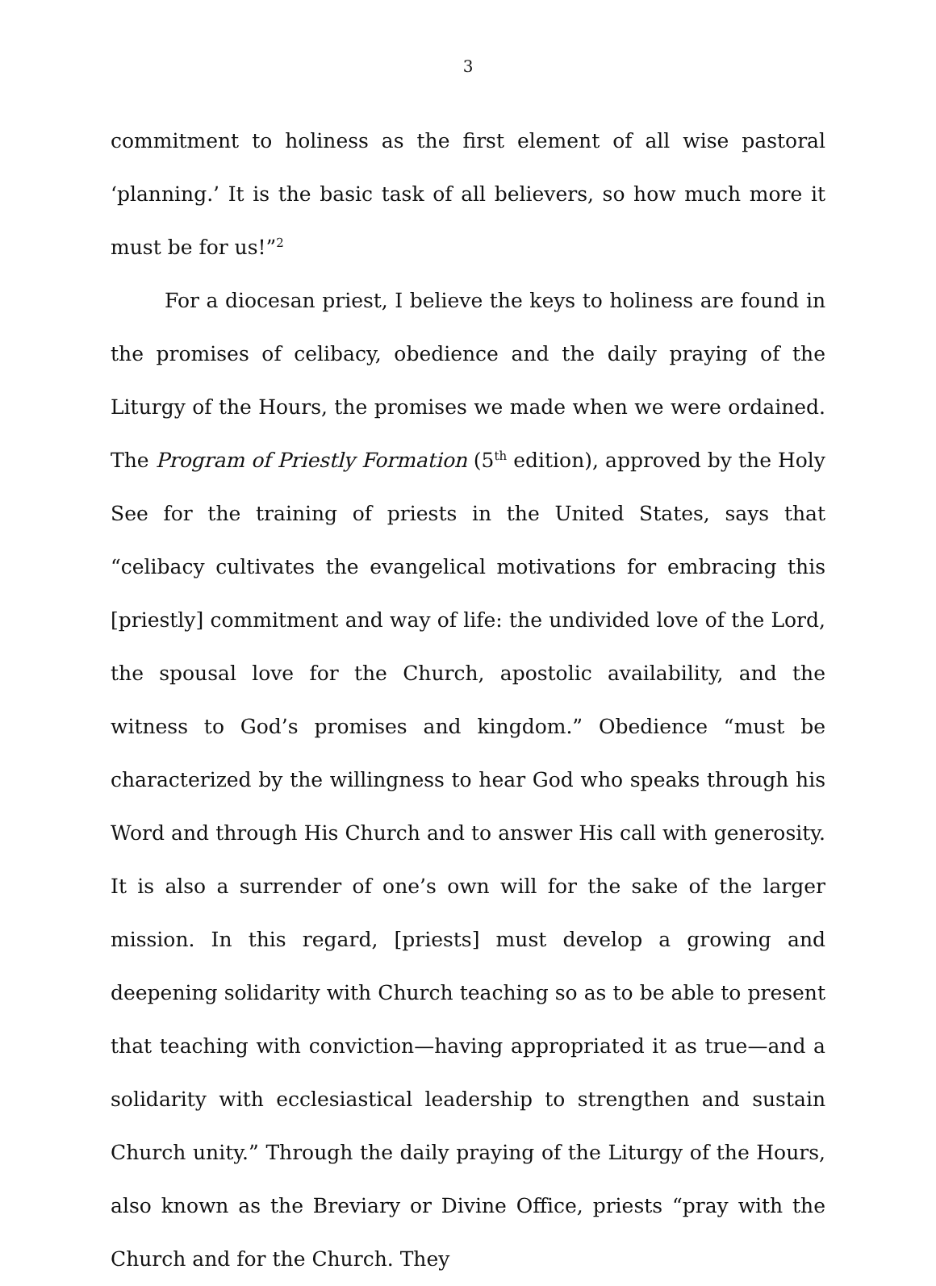3
commitment to holiness as the first element of all wise pastoral ‘planning.’ It is the basic task of all believers, so how much more it must be for us!”<sup>2</sup>
For a diocesan priest, I believe the keys to holiness are found in the promises of celibacy, obedience and the daily praying of the Liturgy of the Hours, the promises we made when we were ordained. The Program of Priestly Formation (5<sup>th</sup> edition), approved by the Holy See for the training of priests in the United States, says that “celibacy cultivates the evangelical motivations for embracing this [priestly] commitment and way of life: the undivided love of the Lord, the spousal love for the Church, apostolic availability, and the witness to God’s promises and kingdom.” Obedience “must be characterized by the willingness to hear God who speaks through his Word and through His Church and to answer His call with generosity. It is also a surrender of one’s own will for the sake of the larger mission. In this regard, [priests] must develop a growing and deepening solidarity with Church teaching so as to be able to present that teaching with conviction—having appropriated it as true—and a solidarity with ecclesiastical leadership to strengthen and sustain Church unity.” Through the daily praying of the Liturgy of the Hours, also known as the Breviary or Divine Office, priests “pray with the Church and for the Church. They